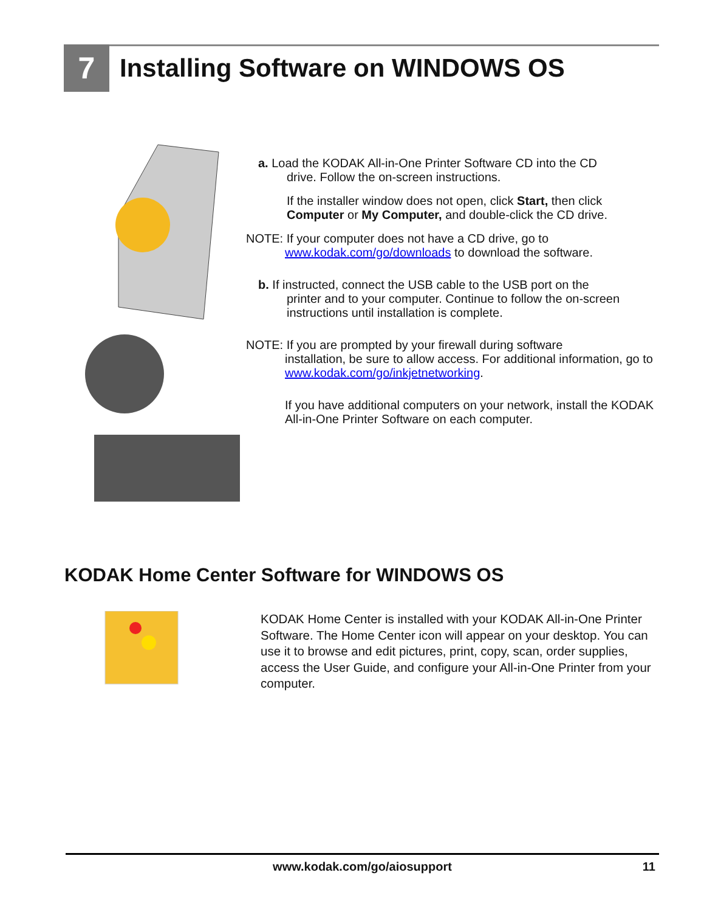7
Installing Software on WINDOWS OS
a. Load the KODAK All-in-One Printer Software CD into the CD
drive. Follow the on-screen instructions.
If the installer window does not open, click Start, then click Computer or My Computer, and double-click the CD drive.
NOTE: If your computer does not have a CD drive, go to
www.kodak.com/go/downloads to download the software.
b. If instructed, connect the USB cable to the USB port on the
printer and to your computer. Continue to follow the on-screen instructions until installation is complete.
NOTE: If you are prompted by your firewall during software
installation, be sure to allow access. For additional information, go to www.kodak.com/go/inkjetnetworking.
If you have additional computers on your network, install the KODAK All-in-One Printer Software on each computer.
KODAK Home Center Software for WINDOWS OS
KODAK Home Center is installed with your KODAK All-in-One Printer Software. The Home Center icon will appear on your desktop. You can use it to browse and edit pictures, print, copy, scan, order supplies, access the User Guide, and configure your All-in-One Printer from your computer.
www.kodak.com/go/aiosupport 11